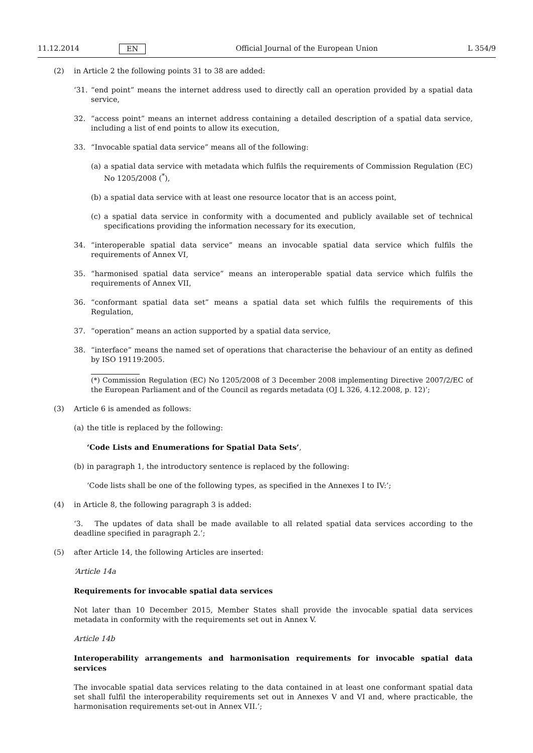11.12.2014 EN Official Journal of the European Union L 354/9
(2) in Article 2 the following points 31 to 38 are added:
‘31.
“end point” means the internet address used to directly call an operation provided by a spatial data service,
32. “access point” means an internet address containing a detailed description of a spatial data service, including a list of end points to allow its execution,
33. “Invocable spatial data service” means all of the following:
(a)
a spatial data service with metadata which fulfils the requirements of Commission Regulation (EC) No 1205/2008 (<sup>*</sup>),
(b)
a spatial data service with at least one resource locator that is an access point,
(c)
a spatial data service in conformity with a documented and publicly available set of technical specifications providing the information necessary for its execution,
34. “interoperable spatial data service” means an invocable spatial data service which fulfils the requirements of Annex VI,
35. “harmonised spatial data service” means an interoperable spatial data service which fulfils the requirements of Annex VII,
36. “conformant spatial data set” means a spatial data set which fulfils the requirements of this Regulation,
37. “operation” means an action supported by a spatial data service,
38. “interface” means the named set of operations that characterise the behaviour of an entity as defined by ISO 19119:2005.
(*) Commission Regulation (EC) No 1205/2008 of 3 December 2008 implementing Directive 2007/2/EC of the European Parliament and of the Council as regards metadata (OJ L 326, 4.12.2008, p. 12)’;
(3) Article 6 is amended as follows:
(a)
the title is replaced by the following:
‘Code Lists and Enumerations for Spatial Data Sets’,
(b)
in paragraph 1, the introductory sentence is replaced by the following:
‘Code lists shall be one of the following types, as specified in the Annexes I to IV:’;
(4) in Article 8, the following paragraph 3 is added:
‘3. The updates of data shall be made available to all related spatial data services according to the deadline specified in paragraph 2.’;
(5) after Article 14, the following Articles are inserted:
‘Article 14a
Requirements for invocable spatial data services
Not later than 10 December 2015, Member States shall provide the invocable spatial data services metadata in conformity with the requirements set out in Annex V.
Article 14b
Interoperability arrangements and harmonisation requirements for invocable spatial data services
The invocable spatial data services relating to the data contained in at least one conformant spatial data set shall fulfil the interoperability requirements set out in Annexes V and VI and, where practicable, the harmonisation requirements set-out in Annex VII.’;